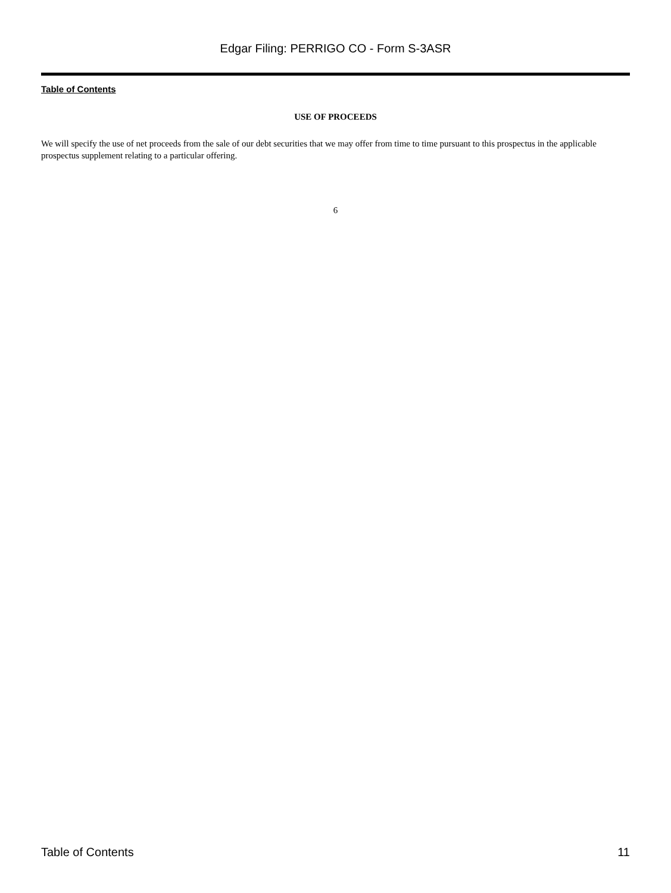Edgar Filing: PERRIGO CO - Form S-3ASR
Table of Contents
USE OF PROCEEDS
We will specify the use of net proceeds from the sale of our debt securities that we may offer from time to time pursuant to this prospectus in the applicable prospectus supplement relating to a particular offering.
6
Table of Contents 11